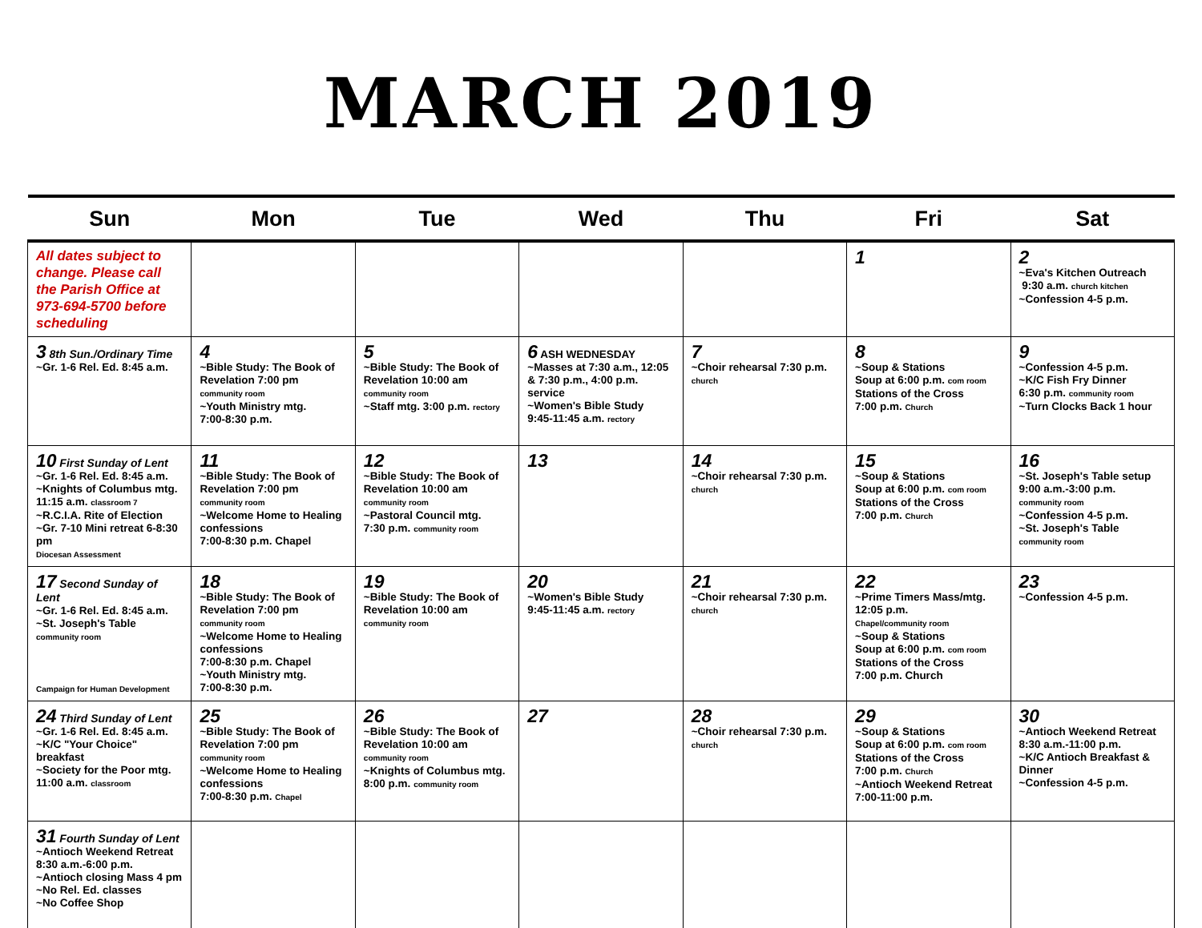MARCH 2019
| Sun | Mon | Tue | Wed | Thu | Fri | Sat |
| --- | --- | --- | --- | --- | --- | --- |
| All dates subject to change. Please call the Parish Office at 973-694-5700 before scheduling | | | | | 1 | 2 ~Eva's Kitchen Outreach 9:30 a.m. church kitchen ~Confession 4-5 p.m. |
| 3 8th Sun./Ordinary Time ~Gr. 1-6 Rel. Ed. 8:45 a.m. | 4 ~Bible Study: The Book of Revelation 7:00 pm community room ~Youth Ministry mtg. 7:00-8:30 p.m. | 5 ~Bible Study: The Book of Revelation 10:00 am community room ~Staff mtg. 3:00 p.m. rectory | 6 ASH WEDNESDAY ~Masses at 7:30 a.m., 12:05 & 7:30 p.m., 4:00 p.m. service ~Women's Bible Study 9:45-11:45 a.m. rectory | 7 ~Choir rehearsal 7:30 p.m. church | 8 ~Soup & Stations Soup at 6:00 p.m. com room Stations of the Cross 7:00 p.m. Church | 9 ~Confession 4-5 p.m. ~K/C Fish Fry Dinner 6:30 p.m. community room ~Turn Clocks Back 1 hour |
| 10 First Sunday of Lent ~Gr. 1-6 Rel. Ed. 8:45 a.m. ~Knights of Columbus mtg. 11:15 a.m. classroom 7 ~R.C.I.A. Rite of Election ~Gr. 7-10 Mini retreat 6-8:30 pm Diocesan Assessment | 11 ~Bible Study: The Book of Revelation 7:00 pm community room ~Welcome Home to Healing confessions 7:00-8:30 p.m. Chapel | 12 ~Bible Study: The Book of Revelation 10:00 am community room ~Pastoral Council mtg. 7:30 p.m. community room | 13 | 14 ~Choir rehearsal 7:30 p.m. church | 15 ~Soup & Stations Soup at 6:00 p.m. com room Stations of the Cross 7:00 p.m. Church | 16 ~St. Joseph's Table setup 9:00 a.m.-3:00 p.m. community room ~Confession 4-5 p.m. ~St. Joseph's Table community room |
| 17 Second Sunday of Lent ~Gr. 1-6 Rel. Ed. 8:45 a.m. ~St. Joseph's Table community room Campaign for Human Development | 18 ~Bible Study: The Book of Revelation 7:00 pm community room ~Welcome Home to Healing confessions 7:00-8:30 p.m. Chapel ~Youth Ministry mtg. 7:00-8:30 p.m. | 19 ~Bible Study: The Book of Revelation 10:00 am community room | 20 ~Women's Bible Study 9:45-11:45 a.m. rectory | 21 ~Choir rehearsal 7:30 p.m. church | 22 ~Prime Timers Mass/mtg. 12:05 p.m. Chapel/community room ~Soup & Stations Soup at 6:00 p.m. com room Stations of the Cross 7:00 p.m. Church | 23 ~Confession 4-5 p.m. |
| 24 Third Sunday of Lent ~Gr. 1-6 Rel. Ed. 8:45 a.m. ~K/C "Your Choice" breakfast ~Society for the Poor mtg. 11:00 a.m. classroom | 25 ~Bible Study: The Book of Revelation 7:00 pm community room ~Welcome Home to Healing confessions 7:00-8:30 p.m. Chapel | 26 ~Bible Study: The Book of Revelation 10:00 am community room ~Knights of Columbus mtg. 8:00 p.m. community room | 27 | 28 ~Choir rehearsal 7:30 p.m. church | 29 ~Soup & Stations Soup at 6:00 p.m. com room Stations of the Cross 7:00 p.m. Church ~Antioch Weekend Retreat 7:00-11:00 p.m. | 30 ~Antioch Weekend Retreat 8:30 a.m.-11:00 p.m. ~K/C Antioch Breakfast & Dinner ~Confession 4-5 p.m. |
| 31 Fourth Sunday of Lent ~Antioch Weekend Retreat 8:30 a.m.-6:00 p.m. ~Antioch closing Mass 4 pm ~No Rel. Ed. classes ~No Coffee Shop | | | | | | |